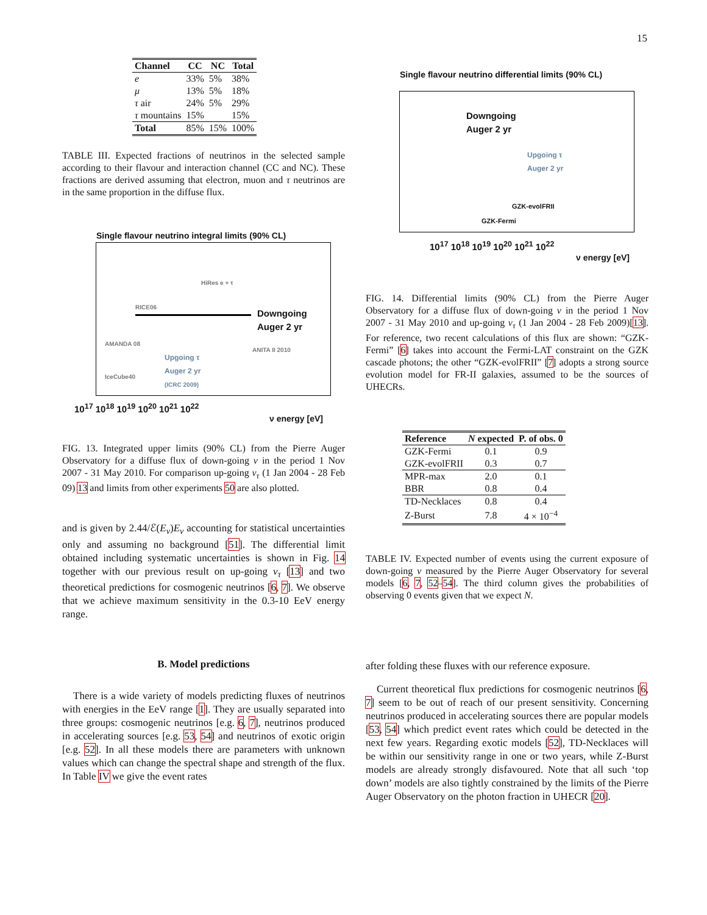15
| Channel | CC | NC | Total |
| --- | --- | --- | --- |
| e | 33% | 5% | 38% |
| μ | 13% | 5% | 18% |
| τ air | 24% | 5% | 29% |
| τ mountains | 15% | | 15% |
| Total | 85% | 15% | 100% |
TABLE III. Expected fractions of neutrinos in the selected sample according to their flavour and interaction channel (CC and NC). These fractions are derived assuming that electron, muon and τ neutrinos are in the same proportion in the diffuse flux.
Single flavour neutrino integral limits (90% CL)
Downgoing
Auger 2 yr
RICE06
HiRes e + τ
AMANDA 08
ANITA II 2010
Upgoing τ
Auger 2 yr
(ICRC 2009)
IceCube40
10<sup>17</sup> 10<sup>18</sup> 10<sup>19</sup> 10<sup>20</sup> 10<sup>21</sup> 10<sup>22</sup>
ν energy [eV]
FIG. 13. Integrated upper limits (90% CL) from the Pierre Auger Observatory for a diffuse flux of down-going ν in the period 1 Nov 2007 - 31 May 2010. For comparison up-going ν<sub>τ</sub> (1 Jan 2004 - 28 Feb 09) 13 and limits from other experiments 50 are also plotted.
and is given by 2.44/ℰ(E<sub>ν</sub>)E<sub>ν</sub> accounting for statistical uncertainties only and assuming no background [51]. The differential limit obtained including systematic uncertainties is shown in Fig. 14 together with our previous result on up-going ν<sub>τ</sub> [13] and two theoretical predictions for cosmogenic neutrinos [6, 7]. We observe that we achieve maximum sensitivity in the 0.3-10 EeV energy range.
B. Model predictions
There is a wide variety of models predicting fluxes of neutrinos with energies in the EeV range [1]. They are usually separated into three groups: cosmogenic neutrinos [e.g. 6, 7], neutrinos produced in accelerating sources [e.g. 53, 54] and neutrinos of exotic origin [e.g. 52]. In all these models there are parameters with unknown values which can change the spectral shape and strength of the flux. In Table IV we give the event rates
Single flavour neutrino differential limits (90% CL)
Downgoing
Auger 2 yr
Upgoing τ
Auger 2 yr
GZK-evolFRII
GZK-Fermi
10<sup>17</sup> 10<sup>18</sup> 10<sup>19</sup> 10<sup>20</sup> 10<sup>21</sup> 10<sup>22</sup>
ν energy [eV]
FIG. 14. Differential limits (90% CL) from the Pierre Auger Observatory for a diffuse flux of down-going ν in the period 1 Nov 2007 - 31 May 2010 and up-going ν<sub>τ</sub> (1 Jan 2004 - 28 Feb 2009)[13]. For reference, two recent calculations of this flux are shown: “GZK-Fermi” [6] takes into account the Fermi-LAT constraint on the GZK cascade photons; the other “GZK-evolFRII” [7] adopts a strong source evolution model for FR-II galaxies, assumed to be the sources of UHECRs.
| Reference | N expected | P. of obs. 0 |
| --- | --- | --- |
| GZK-Fermi | 0.1 | 0.9 |
| GZK-evolFRII | 0.3 | 0.7 |
| MPR-max | 2.0 | 0.1 |
| BBR | 0.8 | 0.4 |
| TD-Necklaces | 0.8 | 0.4 |
| Z-Burst | 7.8 | 4 × 10<sup>−4</sup> |
TABLE IV. Expected number of events using the current exposure of down-going ν measured by the Pierre Auger Observatory for several models [6, 7, 52–54]. The third column gives the probabilities of observing 0 events given that we expect N.
after folding these fluxes with our reference exposure.
Current theoretical flux predictions for cosmogenic neutrinos [6, 7] seem to be out of reach of our present sensitivity. Concerning neutrinos produced in accelerating sources there are popular models [53, 54] which predict event rates which could be detected in the next few years. Regarding exotic models [52], TD-Necklaces will be within our sensitivity range in one or two years, while Z-Burst models are already strongly disfavoured. Note that all such ‘top down’ models are also tightly constrained by the limits of the Pierre Auger Observatory on the photon fraction in UHECR [20].